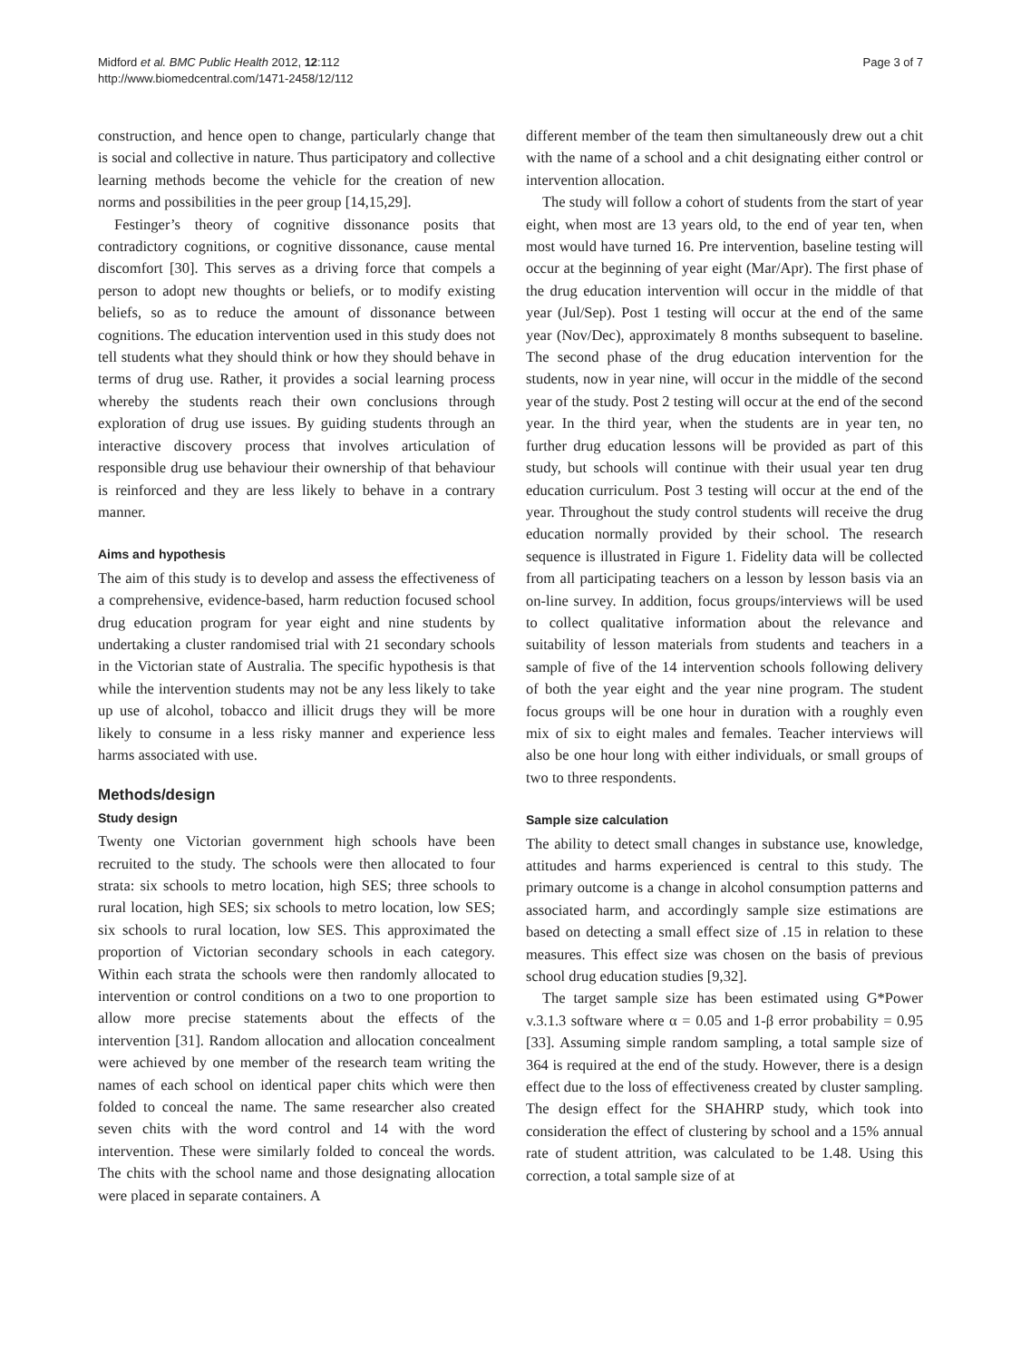Midford et al. BMC Public Health 2012, 12:112
http://www.biomedcentral.com/1471-2458/12/112
Page 3 of 7
construction, and hence open to change, particularly change that is social and collective in nature. Thus participatory and collective learning methods become the vehicle for the creation of new norms and possibilities in the peer group [14,15,29].
Festinger’s theory of cognitive dissonance posits that contradictory cognitions, or cognitive dissonance, cause mental discomfort [30]. This serves as a driving force that compels a person to adopt new thoughts or beliefs, or to modify existing beliefs, so as to reduce the amount of dissonance between cognitions. The education intervention used in this study does not tell students what they should think or how they should behave in terms of drug use. Rather, it provides a social learning process whereby the students reach their own conclusions through exploration of drug use issues. By guiding students through an interactive discovery process that involves articulation of responsible drug use behaviour their ownership of that behaviour is reinforced and they are less likely to behave in a contrary manner.
Aims and hypothesis
The aim of this study is to develop and assess the effectiveness of a comprehensive, evidence-based, harm reduction focused school drug education program for year eight and nine students by undertaking a cluster randomised trial with 21 secondary schools in the Victorian state of Australia. The specific hypothesis is that while the intervention students may not be any less likely to take up use of alcohol, tobacco and illicit drugs they will be more likely to consume in a less risky manner and experience less harms associated with use.
Methods/design
Study design
Twenty one Victorian government high schools have been recruited to the study. The schools were then allocated to four strata: six schools to metro location, high SES; three schools to rural location, high SES; six schools to metro location, low SES; six schools to rural location, low SES. This approximated the proportion of Victorian secondary schools in each category. Within each strata the schools were then randomly allocated to intervention or control conditions on a two to one proportion to allow more precise statements about the effects of the intervention [31]. Random allocation and allocation concealment were achieved by one member of the research team writing the names of each school on identical paper chits which were then folded to conceal the name. The same researcher also created seven chits with the word control and 14 with the word intervention. These were similarly folded to conceal the words. The chits with the school name and those designating allocation were placed in separate containers. A
different member of the team then simultaneously drew out a chit with the name of a school and a chit designating either control or intervention allocation.
The study will follow a cohort of students from the start of year eight, when most are 13 years old, to the end of year ten, when most would have turned 16. Pre intervention, baseline testing will occur at the beginning of year eight (Mar/Apr). The first phase of the drug education intervention will occur in the middle of that year (Jul/Sep). Post 1 testing will occur at the end of the same year (Nov/Dec), approximately 8 months subsequent to baseline. The second phase of the drug education intervention for the students, now in year nine, will occur in the middle of the second year of the study. Post 2 testing will occur at the end of the second year. In the third year, when the students are in year ten, no further drug education lessons will be provided as part of this study, but schools will continue with their usual year ten drug education curriculum. Post 3 testing will occur at the end of the year. Throughout the study control students will receive the drug education normally provided by their school. The research sequence is illustrated in Figure 1. Fidelity data will be collected from all participating teachers on a lesson by lesson basis via an on-line survey. In addition, focus groups/interviews will be used to collect qualitative information about the relevance and suitability of lesson materials from students and teachers in a sample of five of the 14 intervention schools following delivery of both the year eight and the year nine program. The student focus groups will be one hour in duration with a roughly even mix of six to eight males and females. Teacher interviews will also be one hour long with either individuals, or small groups of two to three respondents.
Sample size calculation
The ability to detect small changes in substance use, knowledge, attitudes and harms experienced is central to this study. The primary outcome is a change in alcohol consumption patterns and associated harm, and accordingly sample size estimations are based on detecting a small effect size of .15 in relation to these measures. This effect size was chosen on the basis of previous school drug education studies [9,32].
The target sample size has been estimated using G*Power v.3.1.3 software where α = 0.05 and 1-β error probability = 0.95 [33]. Assuming simple random sampling, a total sample size of 364 is required at the end of the study. However, there is a design effect due to the loss of effectiveness created by cluster sampling. The design effect for the SHAHRP study, which took into consideration the effect of clustering by school and a 15% annual rate of student attrition, was calculated to be 1.48. Using this correction, a total sample size of at